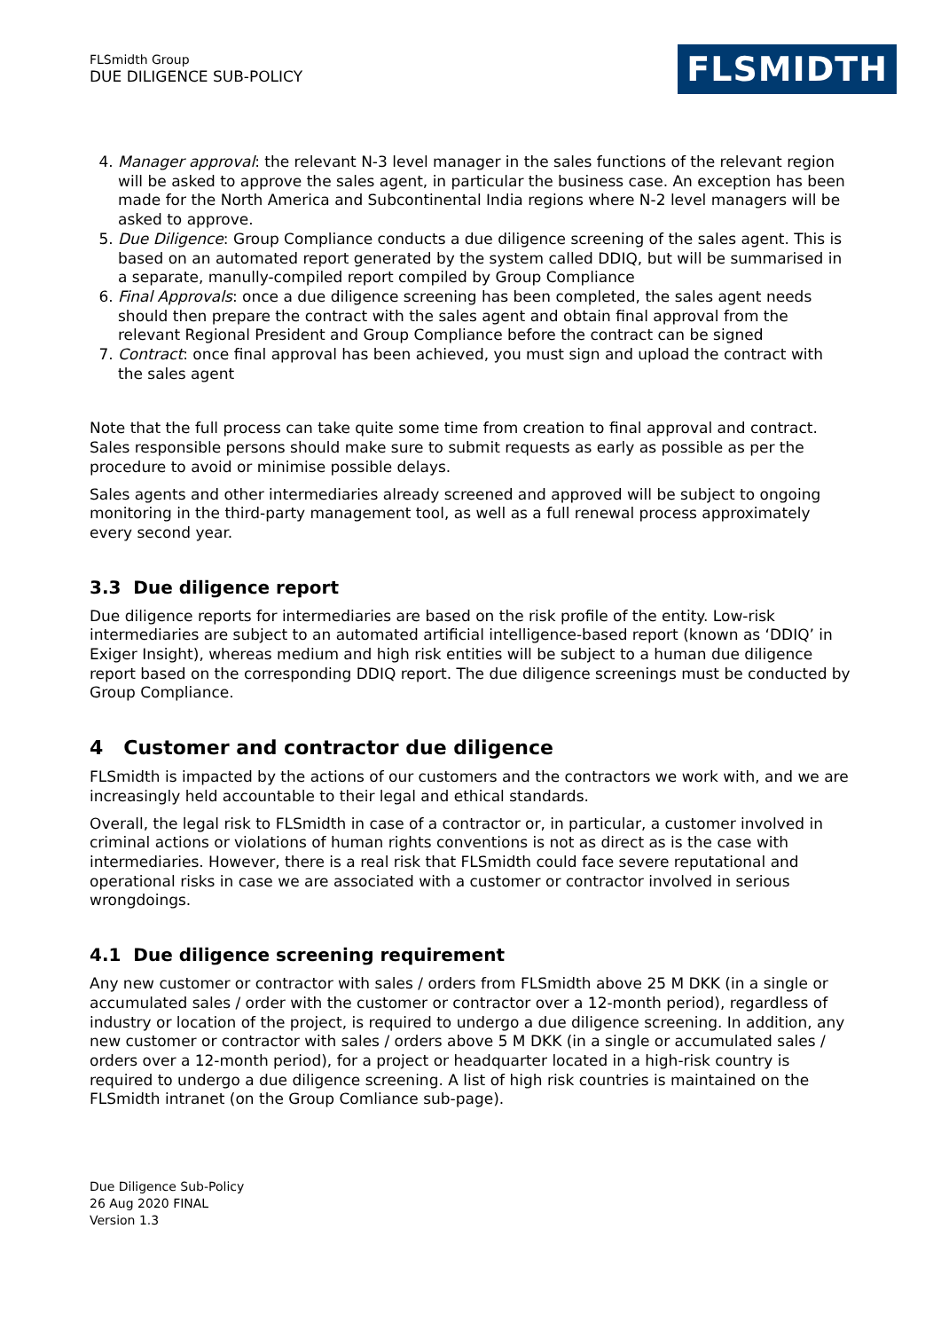FLSmidth Group
DUE DILIGENCE SUB-POLICY
FLSMIDTH
4. Manager approval: the relevant N-3 level manager in the sales functions of the relevant region will be asked to approve the sales agent, in particular the business case. An exception has been made for the North America and Subcontinental India regions where N-2 level managers will be asked to approve.
5. Due Diligence: Group Compliance conducts a due diligence screening of the sales agent. This is based on an automated report generated by the system called DDIQ, but will be summarised in a separate, manully-compiled report compiled by Group Compliance
6. Final Approvals: once a due diligence screening has been completed, the sales agent needs should then prepare the contract with the sales agent and obtain final approval from the relevant Regional President and Group Compliance before the contract can be signed
7. Contract: once final approval has been achieved, you must sign and upload the contract with the sales agent
Note that the full process can take quite some time from creation to final approval and contract. Sales responsible persons should make sure to submit requests as early as possible as per the procedure to avoid or minimise possible delays.
Sales agents and other intermediaries already screened and approved will be subject to ongoing monitoring in the third-party management tool, as well as a full renewal process approximately every second year.
3.3 Due diligence report
Due diligence reports for intermediaries are based on the risk profile of the entity. Low-risk intermediaries are subject to an automated artificial intelligence-based report (known as ‘DDIQ’ in Exiger Insight), whereas medium and high risk entities will be subject to a human due diligence report based on the corresponding DDIQ report. The due diligence screenings must be conducted by Group Compliance.
4 Customer and contractor due diligence
FLSmidth is impacted by the actions of our customers and the contractors we work with, and we are increasingly held accountable to their legal and ethical standards.
Overall, the legal risk to FLSmidth in case of a contractor or, in particular, a customer involved in criminal actions or violations of human rights conventions is not as direct as is the case with intermediaries. However, there is a real risk that FLSmidth could face severe reputational and operational risks in case we are associated with a customer or contractor involved in serious wrongdoings.
4.1 Due diligence screening requirement
Any new customer or contractor with sales / orders from FLSmidth above 25 M DKK (in a single or accumulated sales / order with the customer or contractor over a 12-month period), regardless of industry or location of the project, is required to undergo a due diligence screening. In addition, any new customer or contractor with sales / orders above 5 M DKK (in a single or accumulated sales / orders over a 12-month period), for a project or headquarter located in a high-risk country is required to undergo a due diligence screening. A list of high risk countries is maintained on the FLSmidth intranet (on the Group Comliance sub-page).
Due Diligence Sub-Policy
26 Aug 2020 FINAL
Version 1.3